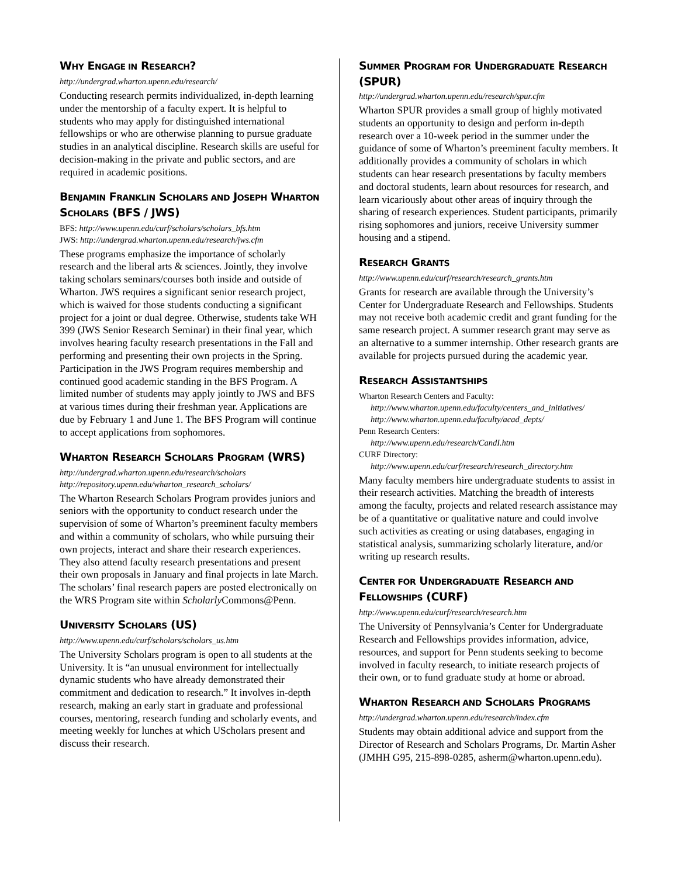WHY ENGAGE IN RESEARCH?
http://undergrad.wharton.upenn.edu/research/
Conducting research permits individualized, in-depth learning under the mentorship of a faculty expert. It is helpful to students who may apply for distinguished international fellowships or who are otherwise planning to pursue graduate studies in an analytical discipline. Research skills are useful for decision-making in the private and public sectors, and are required in academic positions.
BENJAMIN FRANKLIN SCHOLARS AND JOSEPH WHARTON SCHOLARS (BFS / JWS)
BFS: http://www.upenn.edu/curf/scholars/scholars_bfs.htm
JWS: http://undergrad.wharton.upenn.edu/research/jws.cfm
These programs emphasize the importance of scholarly research and the liberal arts & sciences. Jointly, they involve taking scholars seminars/courses both inside and outside of Wharton. JWS requires a significant senior research project, which is waived for those students conducting a significant project for a joint or dual degree. Otherwise, students take WH 399 (JWS Senior Research Seminar) in their final year, which involves hearing faculty research presentations in the Fall and performing and presenting their own projects in the Spring. Participation in the JWS Program requires membership and continued good academic standing in the BFS Program. A limited number of students may apply jointly to JWS and BFS at various times during their freshman year. Applications are due by February 1 and June 1. The BFS Program will continue to accept applications from sophomores.
WHARTON RESEARCH SCHOLARS PROGRAM (WRS)
http://undergrad.wharton.upenn.edu/research/scholars
http://repository.upenn.edu/wharton_research_scholars/
The Wharton Research Scholars Program provides juniors and seniors with the opportunity to conduct research under the supervision of some of Wharton’s preeminent faculty members and within a community of scholars, who while pursuing their own projects, interact and share their research experiences. They also attend faculty research presentations and present their own proposals in January and final projects in late March. The scholars’ final research papers are posted electronically on the WRS Program site within Scholarly Commons@Penn.
UNIVERSITY SCHOLARS (US)
http://www.upenn.edu/curf/scholars/scholars_us.htm
The University Scholars program is open to all students at the University. It is “an unusual environment for intellectually dynamic students who have already demonstrated their commitment and dedication to research.” It involves in-depth research, making an early start in graduate and professional courses, mentoring, research funding and scholarly events, and meeting weekly for lunches at which UScholars present and discuss their research.
SUMMER PROGRAM FOR UNDERGRADUATE RESEARCH (SPUR)
http://undergrad.wharton.upenn.edu/research/spur.cfm
Wharton SPUR provides a small group of highly motivated students an opportunity to design and perform in-depth research over a 10-week period in the summer under the guidance of some of Wharton’s preeminent faculty members. It additionally provides a community of scholars in which students can hear research presentations by faculty members and doctoral students, learn about resources for research, and learn vicariously about other areas of inquiry through the sharing of research experiences. Student participants, primarily rising sophomores and juniors, receive University summer housing and a stipend.
RESEARCH GRANTS
http://www.upenn.edu/curf/research/research_grants.htm
Grants for research are available through the University’s Center for Undergraduate Research and Fellowships. Students may not receive both academic credit and grant funding for the same research project. A summer research grant may serve as an alternative to a summer internship. Other research grants are available for projects pursued during the academic year.
RESEARCH ASSISTANTSHIPS
Wharton Research Centers and Faculty:
http://www.wharton.upenn.edu/faculty/centers_and_initiatives/
http://www.wharton.upenn.edu/faculty/acad_depts/
Penn Research Centers:
http://www.upenn.edu/research/CandI.htm
CURF Directory:
http://www.upenn.edu/curf/research/research_directory.htm
Many faculty members hire undergraduate students to assist in their research activities. Matching the breadth of interests among the faculty, projects and related research assistance may be of a quantitative or qualitative nature and could involve such activities as creating or using databases, engaging in statistical analysis, summarizing scholarly literature, and/or writing up research results.
CENTER FOR UNDERGRADUATE RESEARCH AND FELLOWSHIPS (CURF)
http://www.upenn.edu/curf/research/research.htm
The University of Pennsylvania’s Center for Undergraduate Research and Fellowships provides information, advice, resources, and support for Penn students seeking to become involved in faculty research, to initiate research projects of their own, or to fund graduate study at home or abroad.
WHARTON RESEARCH AND SCHOLARS PROGRAMS
http://undergrad.wharton.upenn.edu/research/index.cfm
Students may obtain additional advice and support from the Director of Research and Scholars Programs, Dr. Martin Asher (JMHH G95, 215-898-0285, asherm@wharton.upenn.edu).